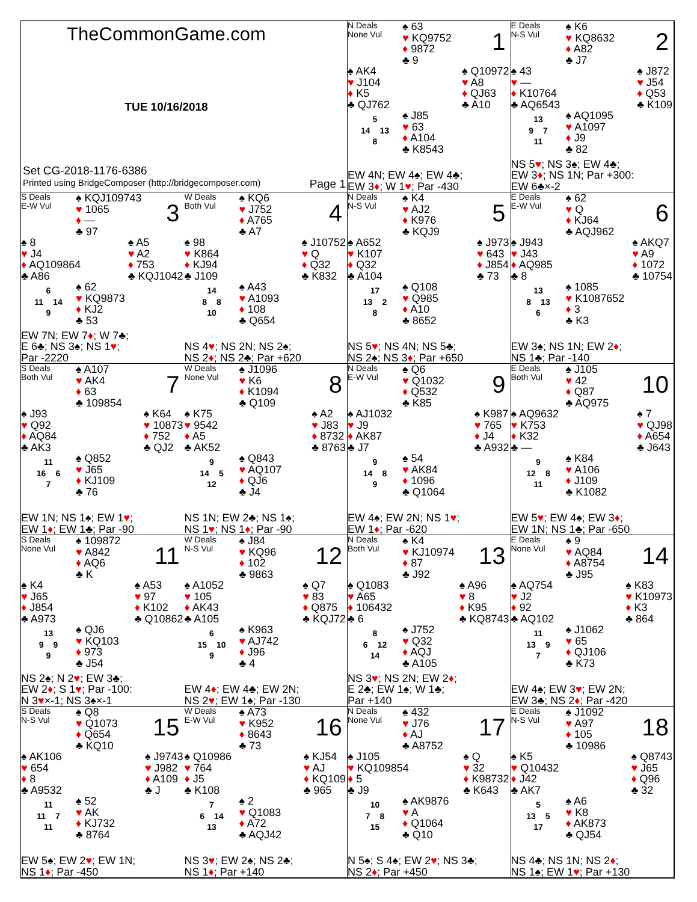TheCommonGame.com
TUE 10/16/2018
Set CG-2018-1176-6386
Printed using BridgeComposer (http://bridgecomposer.com) Page 1
N Deals
None Vul
♠ 63
♥ KQ9752
♦ 9872
♣ 9
1
♠ AK4
♥ J104
♦ K5
♣ QJ762
♠ Q10972
♥ A8
♦ QJ63
♣ A10
5
14 13
8
♠ J85
♥ 63
♦ A104
♣ K8543
EW 4N; EW 4♠; EW 4♣;
EW 3♦; W 1♥; Par -430
E Deals
N-S Vul
♠ K6
♥ KQ8632
♦ A82
♣ J7
2
♠ 43
♥ —
♦ K10764
♣ AQ6543
♠ J872
♥ J54
♦ Q53
♣ K109
13
9 7
11
♠ AQ1095
♥ A1097
♦ J9
♣ 82
NS 5♥; NS 3♠; EW 4♣;
EW 3♦; NS 1N; Par +300:
EW 6♣×-2
S Deals
E-W Vul
♠ KQJ109743
♥ 1065
♦ —
♣ 97
3
♠ 8
♥ J4
♦ AQ109864
♣ A86
♠ A5
♥ A2
♦ 753
♣ KQJ1042
6
11 14
9
♠ 62
♥ KQ9873
♦ KJ2
♣ 53
EW 7N; EW 7♦; W 7♣;
E 6♣; NS 3♠; NS 1♥;
Par -2220
W Deals
Both Vul
♠ KQ6
♥ J752
♦ A765
♣ A7
4
♠ 98
♥ K864
♦ KJ94
♣ J109
♠ J10752
♥ Q
♦ Q32
♣ K832
14
8 8
10
♠ A43
♥ A1093
♦ 108
♣ Q654
NS 4♥; NS 2N; NS 2♠;
NS 2♦; NS 2♣; Par +620
N Deals
N-S Vul
♠ K4
♥ AJ2
♦ K976
♣ KQJ9
5
♠ A652
♥ K107
♦ Q32
♣ A104
♠ J973
♥ 643
♦ J854
♣ 73
17
13 2
8
♠ Q108
♥ Q985
♦ A10
♣ 8652
NS 5♥; NS 4N; NS 5♣;
NS 2♠; NS 3♦; Par +650
E Deals
E-W Vul
♠ 62
♥ Q
♦ KJ64
♣ AQJ962
6
♠ J943
♥ J43
♦ AQ985
♣ 8
♠ AKQ7
♥ A9
♦ 1072
♣ 10754
13
8 13
6
♠ 1085
♥ K1087652
♦ 3
♣ K3
EW 3♠; NS 1N; EW 2♦;
NS 1♣; Par -140
S Deals
Both Vul
♠ A107
♥ AK4
♦ 63
♣ 109854
7
♠ J93
♥ Q92
♦ AQ84
♣ AK3
♠ K64
♥ 10873
♦ 752
♣ QJ2
11
16 6
7
♠ Q852
♥ J65
♦ KJ109
♣ 76
EW 1N; NS 1♠; EW 1♥;
EW 1♦; EW 1♣; Par -90
W Deals
None Vul
♠ J1096
♥ K6
♦ K1094
♣ Q109
8
♠ K75
♥ 9542
♦ A5
♣ AK52
♠ A2
♥ J83
♦ 8732
♣ 8763
9
14 5
12
♠ Q843
♥ AQ107
♦ QJ6
♣ J4
NS 1N; EW 2♣; NS 1♠;
NS 1♥; NS 1♦; Par -90
N Deals
E-W Vul
♠ Q6
♥ Q1032
♦ Q532
♣ K85
9
♠ AJ1032
♥ J9
♦ AK87
♣ J7
♠ K987
♥ 765
♦ J4
♣ A932
9
14 8
9
♠ 54
♥ AK84
♦ 1096
♣ Q1064
EW 4♠; EW 2N; NS 1♥;
EW 1♦; Par -620
E Deals
Both Vul
♠ J105
♥ 42
♦ Q87
♣ AQ975
10
♠ AQ9632
♥ K753
♦ K32
♣ —
♠ 7
♥ QJ98
♦ A654
♣ J643
9
12 8
11
♠ K84
♥ A106
♦ J109
♣ K1082
EW 5♥; EW 4♠; EW 3♦;
EW 1N; NS 1♣; Par -650
S Deals
None Vul
♠ 109872
♥ A842
♦ AQ6
♣ K
11
♠ K4
♥ J65
♦ J854
♣ A973
♠ A53
♥ 97
♦ K102
♣ Q10862
13
9 9
9
♠ QJ6
♥ KQ103
♦ 973
♣ J54
NS 2♠; N 2♥; EW 3♣;
EW 2♦; S 1♥; Par -100:
N 3♥×-1; NS 3♠×-1
W Deals
N-S Vul
♠ J84
♥ KQ96
♦ 102
♣ 9863
12
♠ A1052
♥ 105
♦ AK43
♣ A105
♠ Q7
♥ 83
♦ Q875
♣ KQJ72
6
15 10
9
♠ K963
♥ AJ742
♦ J96
♣ 4
EW 4♦; EW 4♣; EW 2N;
NS 2♥; EW 1♠; Par -130
N Deals
Both Vul
♠ K4
♥ KJ10974
♦ 87
♣ J92
13
♠ Q1083
♥ A65
♦ 106432
♣ 6
♠ A96
♥ 8
♦ K95
♣ KQ8743
8
6 12
14
♠ J752
♥ Q32
♦ AQJ
♣ A105
NS 3♥; NS 2N; EW 2♦;
E 2♣; EW 1♠; W 1♣;
Par +140
E Deals
None Vul
♠ 9
♥ AQ84
♦ A8754
♣ J95
14
♠ AQ754
♥ J2
♦ 92
♣ AQ102
♠ K83
♥ K10973
♦ K3
♣ 864
11
13 9
7
♠ J1062
♥ 65
♦ QJ106
♣ K73
EW 4♠; EW 3♥; EW 2N;
EW 3♣; NS 2♦; Par -420
S Deals
N-S Vul
♠ Q8
♥ Q1073
♦ Q654
♣ KQ10
15
♠ AK106
♥ 654
♦ 8
♣ A9532
♠ J9743
♥ J982
♦ A109
♣ J
11
11 7
11
♠ 52
♥ AK
♦ KJ732
♣ 8764
EW 5♠; EW 2♥; EW 1N;
NS 1♦; Par -450
W Deals
E-W Vul
♠ A73
♥ K952
♦ 8643
♣ 73
16
♠ Q10986
♥ 764
♦ J5
♣ K108
♠ KJ54
♥ AJ
♦ KQ109
♣ 965
7
6 14
13
♠ 2
♥ Q1083
♦ A72
♣ AQJ42
NS 3♥; EW 2♠; NS 2♣;
NS 1♦; Par +140
N Deals
None Vul
♠ 432
♥ J76
♦ AJ
♣ A8752
17
♠ J105
♥ KQ109854
♦ 5
♣ J9
♠ Q
♥ 32
♦ K98732
♣ K643
10
7 8
15
♠ AK9876
♥ A
♦ Q1064
♣ Q10
N 5♠; S 4♠; EW 2♥; NS 3♣;
NS 2♦; Par +450
E Deals
N-S Vul
♠ J1092
♥ A97
♦ 105
♣ 10986
18
♠ K5
♥ Q10432
♦ J42
♣ AK7
♠ Q8743
♥ J65
♦ Q96
♣ 32
5
13 5
17
♠ A6
♥ K8
♦ AK873
♣ QJ54
NS 4♣; NS 1N; NS 2♦;
NS 1♠; EW 1♥; Par +130